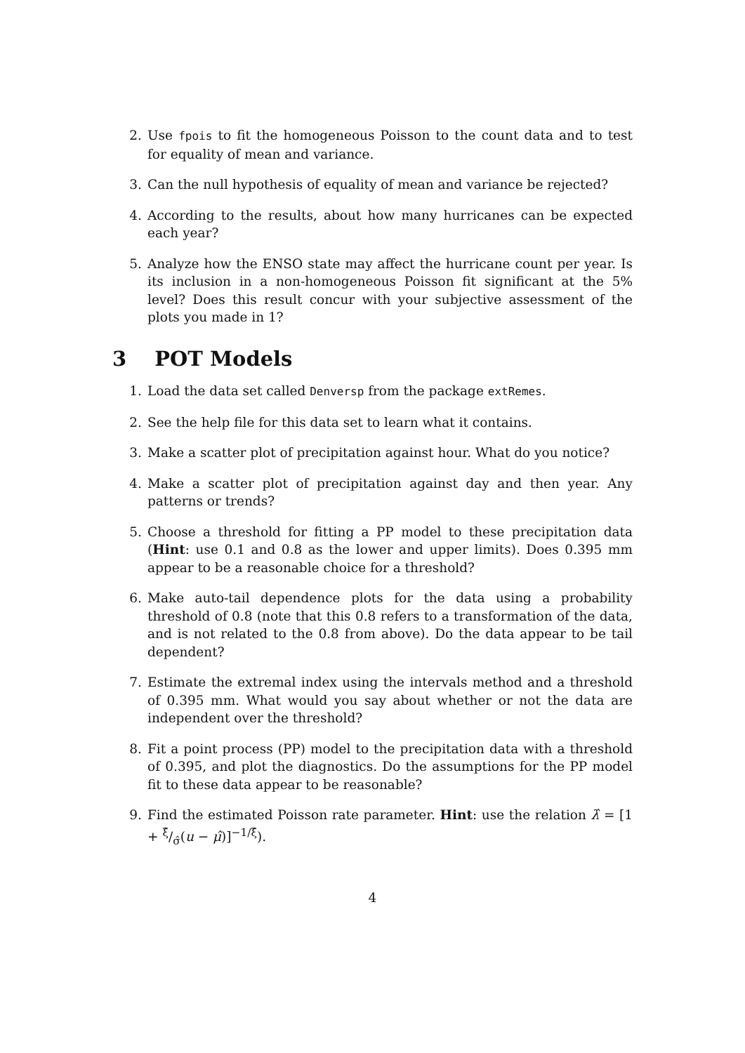2. Use fpois to fit the homogeneous Poisson to the count data and to test for equality of mean and variance.
3. Can the null hypothesis of equality of mean and variance be rejected?
4. According to the results, about how many hurricanes can be expected each year?
5. Analyze how the ENSO state may affect the hurricane count per year. Is its inclusion in a non-homogeneous Poisson fit significant at the 5% level? Does this result concur with your subjective assessment of the plots you made in 1?
3 POT Models
1. Load the data set called Denversp from the package extRemes.
2. See the help file for this data set to learn what it contains.
3. Make a scatter plot of precipitation against hour. What do you notice?
4. Make a scatter plot of precipitation against day and then year. Any patterns or trends?
5. Choose a threshold for fitting a PP model to these precipitation data (Hint: use 0.1 and 0.8 as the lower and upper limits). Does 0.395 mm appear to be a reasonable choice for a threshold?
6. Make auto-tail dependence plots for the data using a probability threshold of 0.8 (note that this 0.8 refers to a transformation of the data, and is not related to the 0.8 from above). Do the data appear to be tail dependent?
7. Estimate the extremal index using the intervals method and a threshold of 0.395 mm. What would you say about whether or not the data are independent over the threshold?
8. Fit a point process (PP) model to the precipitation data with a threshold of 0.395, and plot the diagnostics. Do the assumptions for the PP model fit to these data appear to be reasonable?
9. Find the estimated Poisson rate parameter. Hint: use the relation λ̂ = [1 + ξ̂/σ̂(u − μ̂)]<sup>−1/ξ̂</sup>).
4